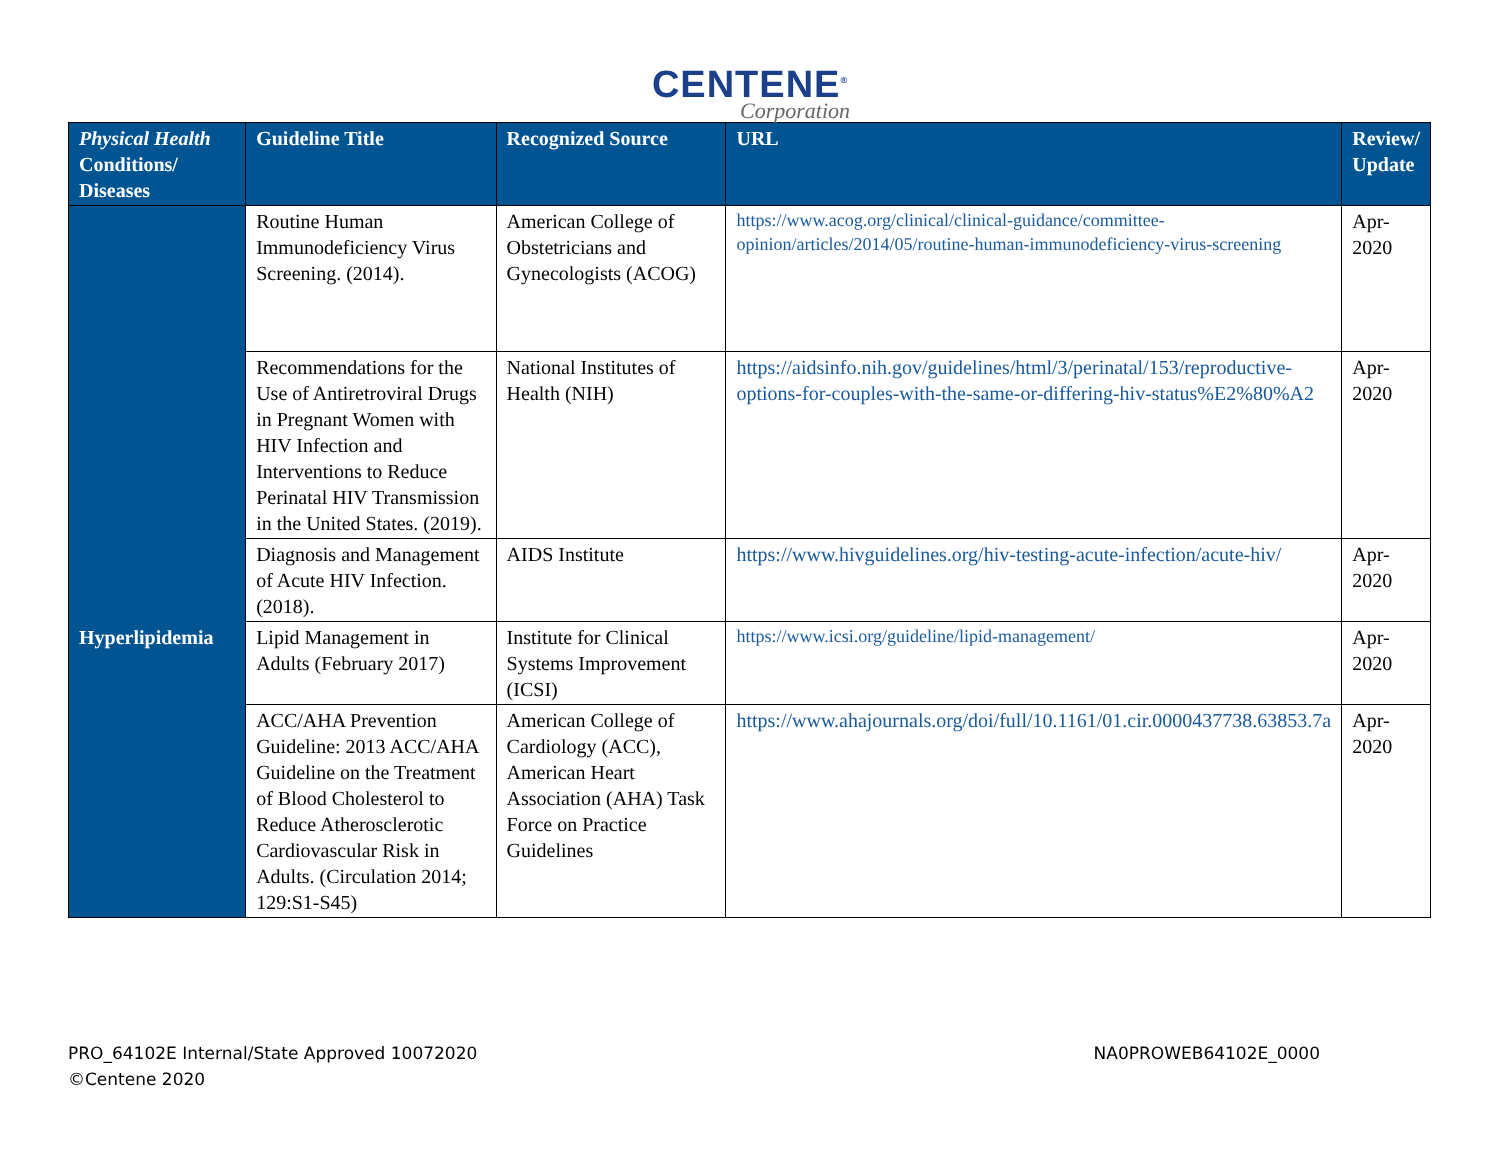CENTENE<sup>®</sup>
Corporation
| Physical Health Conditions/ Diseases | Guideline Title | Recognized Source | URL | Review/ Update |
| --- | --- | --- | --- | --- |
| | Routine Human Immunodeficiency Virus Screening. (2014). | American College of Obstetricians and Gynecologists (ACOG) | https://www.acog.org/clinical/clinical-guidance/committee-opinion/articles/2014/05/routine-human-immunodeficiency-virus-screening | Apr-2020 |
| | Recommendations for the Use of Antiretroviral Drugs in Pregnant Women with HIV Infection and Interventions to Reduce Perinatal HIV Transmission in the United States. (2019). | National Institutes of Health (NIH) | https://aidsinfo.nih.gov/guidelines/html/3/perinatal/153/reproductive-options-for-couples-with-the-same-or-differing-hiv-status%E2%80%A2 | Apr-2020 |
| | Diagnosis and Management of Acute HIV Infection. (2018). | AIDS Institute | https://www.hivguidelines.org/hiv-testing-acute-infection/acute-hiv/ | Apr-2020 |
| Hyperlipidemia | Lipid Management in Adults (February 2017) | Institute for Clinical Systems Improvement (ICSI) | https://www.icsi.org/guideline/lipid-management/ | Apr-2020 |
| | ACC/AHA Prevention Guideline: 2013 ACC/AHA Guideline on the Treatment of Blood Cholesterol to Reduce Atherosclerotic Cardiovascular Risk in Adults. (Circulation 2014; 129:S1-S45) | American College of Cardiology (ACC), American Heart Association (AHA) Task Force on Practice Guidelines | https://www.ahajournals.org/doi/full/10.1161/01.cir.0000437738.63853.7a | Apr-2020 |
PRO_64102E Internal/State Approved 10072020
©Centene 2020
NA0PROWEB64102E_0000